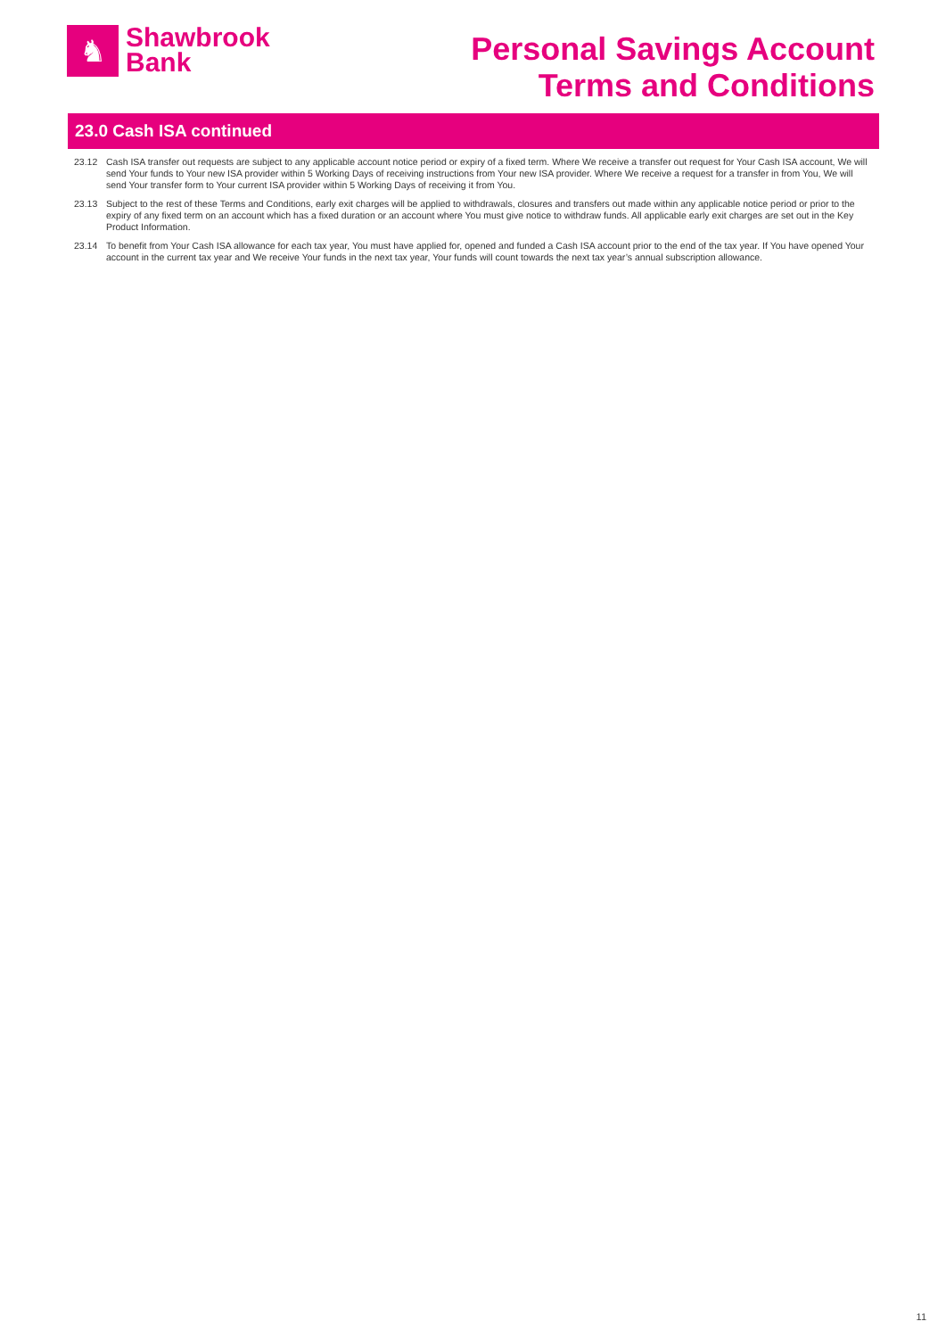♞
Shawbrook
Bank
Personal Savings Account
Terms and Conditions
23.0 Cash ISA continued
23.12 Cash ISA transfer out requests are subject to any applicable account notice period or expiry of a fixed term. Where We receive a transfer out request for Your Cash ISA account, We will send Your funds to Your new ISA provider within 5 Working Days of receiving instructions from Your new ISA provider. Where We receive a request for a transfer in from You, We will send Your transfer form to Your current ISA provider within 5 Working Days of receiving it from You.
23.13 Subject to the rest of these Terms and Conditions, early exit charges will be applied to withdrawals, closures and transfers out made within any applicable notice period or prior to the expiry of any fixed term on an account which has a fixed duration or an account where You must give notice to withdraw funds. All applicable early exit charges are set out in the Key Product Information.
23.14 To benefit from Your Cash ISA allowance for each tax year, You must have applied for, opened and funded a Cash ISA account prior to the end of the tax year. If You have opened Your account in the current tax year and We receive Your funds in the next tax year, Your funds will count towards the next tax year’s annual subscription allowance.
11